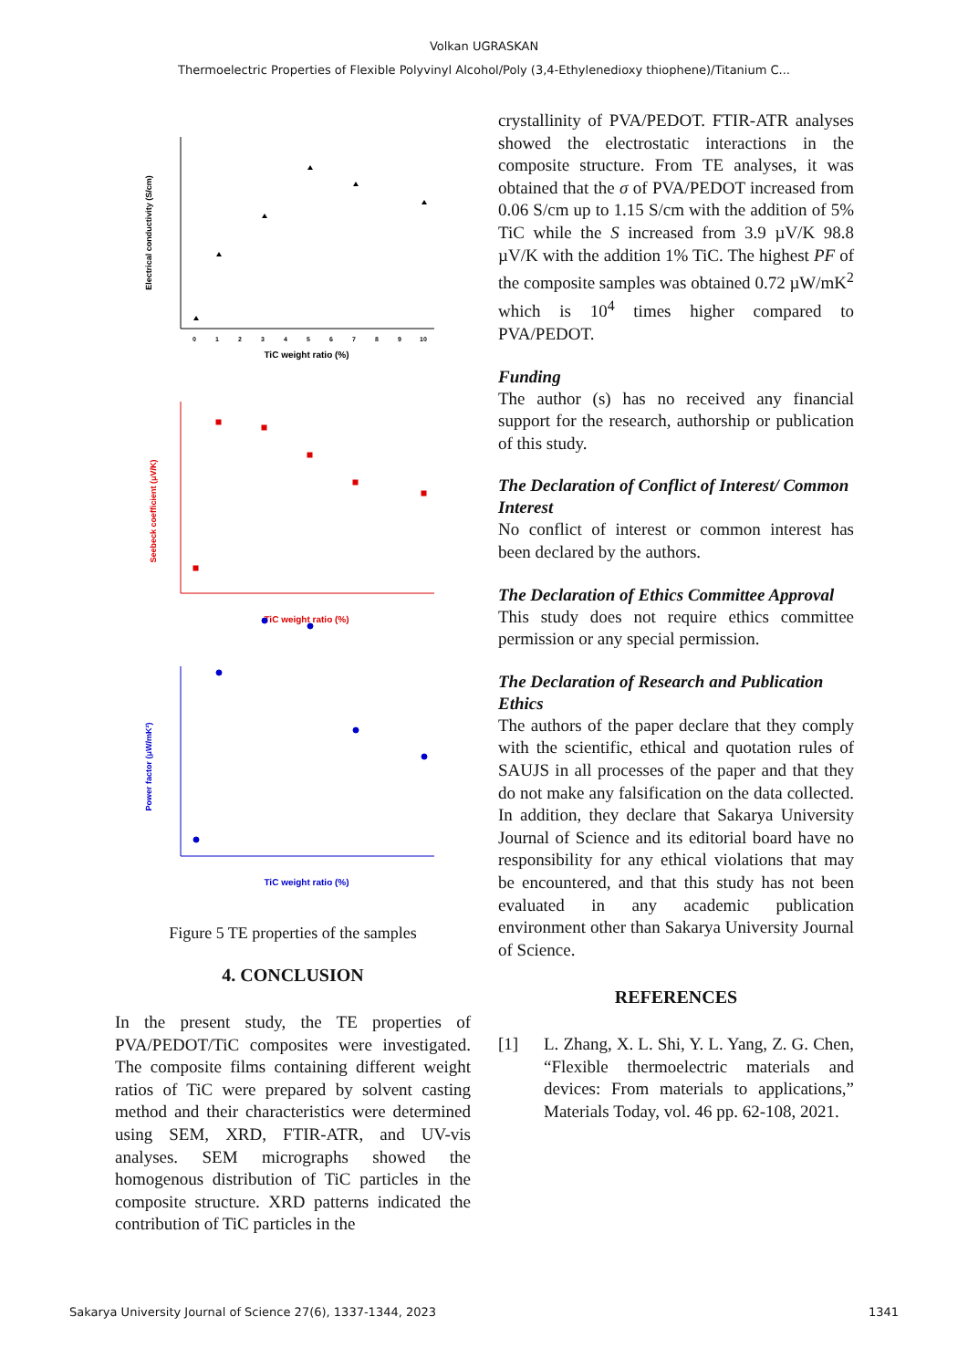Volkan UGRASKAN
Thermoelectric Properties of Flexible Polyvinyl Alcohol/Poly (3,4-Ethylenedioxy thiophene)/Titanium C...
Electrical conductivity (S/cm)
TiC weight ratio (%)
0
1
2
3
4
5
6
7
8
9
10
Seebeck coefficient (μV/K)
TiC weight ratio (%)
Power factor (μW/mK²)
TiC weight ratio (%)
Figure 5 TE properties of the samples
4. CONCLUSION
In the present study, the TE properties of PVA/PEDOT/TiC composites were investigated. The composite films containing different weight ratios of TiC were prepared by solvent casting method and their characteristics were determined using SEM, XRD, FTIR-ATR, and UV-vis analyses. SEM micrographs showed the homogenous distribution of TiC particles in the composite structure. XRD patterns indicated the contribution of TiC particles in the
crystallinity of PVA/PEDOT. FTIR-ATR analyses showed the electrostatic interactions in the composite structure. From TE analyses, it was obtained that the σ of PVA/PEDOT increased from 0.06 S/cm up to 1.15 S/cm with the addition of 5% TiC while the S increased from 3.9 µV/K 98.8 µV/K with the addition 1% TiC. The highest PF of the composite samples was obtained 0.72 µW/mK<sup>2</sup> which is 10<sup>4</sup> times higher compared to PVA/PEDOT.
Funding
The author (s) has no received any financial support for the research, authorship or publication of this study.
The Declaration of Conflict of Interest/ Common Interest
No conflict of interest or common interest has been declared by the authors.
The Declaration of Ethics Committee Approval
This study does not require ethics committee permission or any special permission.
The Declaration of Research and Publication Ethics
The authors of the paper declare that they comply with the scientific, ethical and quotation rules of SAUJS in all processes of the paper and that they do not make any falsification on the data collected. In addition, they declare that Sakarya University Journal of Science and its editorial board have no responsibility for any ethical violations that may be encountered, and that this study has not been evaluated in any academic publication environment other than Sakarya University Journal of Science.
REFERENCES
[1] L. Zhang, X. L. Shi, Y. L. Yang, Z. G. Chen, “Flexible thermoelectric materials and devices: From materials to applications,” Materials Today, vol. 46 pp. 62-108, 2021.
Sakarya University Journal of Science 27(6), 1337-1344, 2023 1341